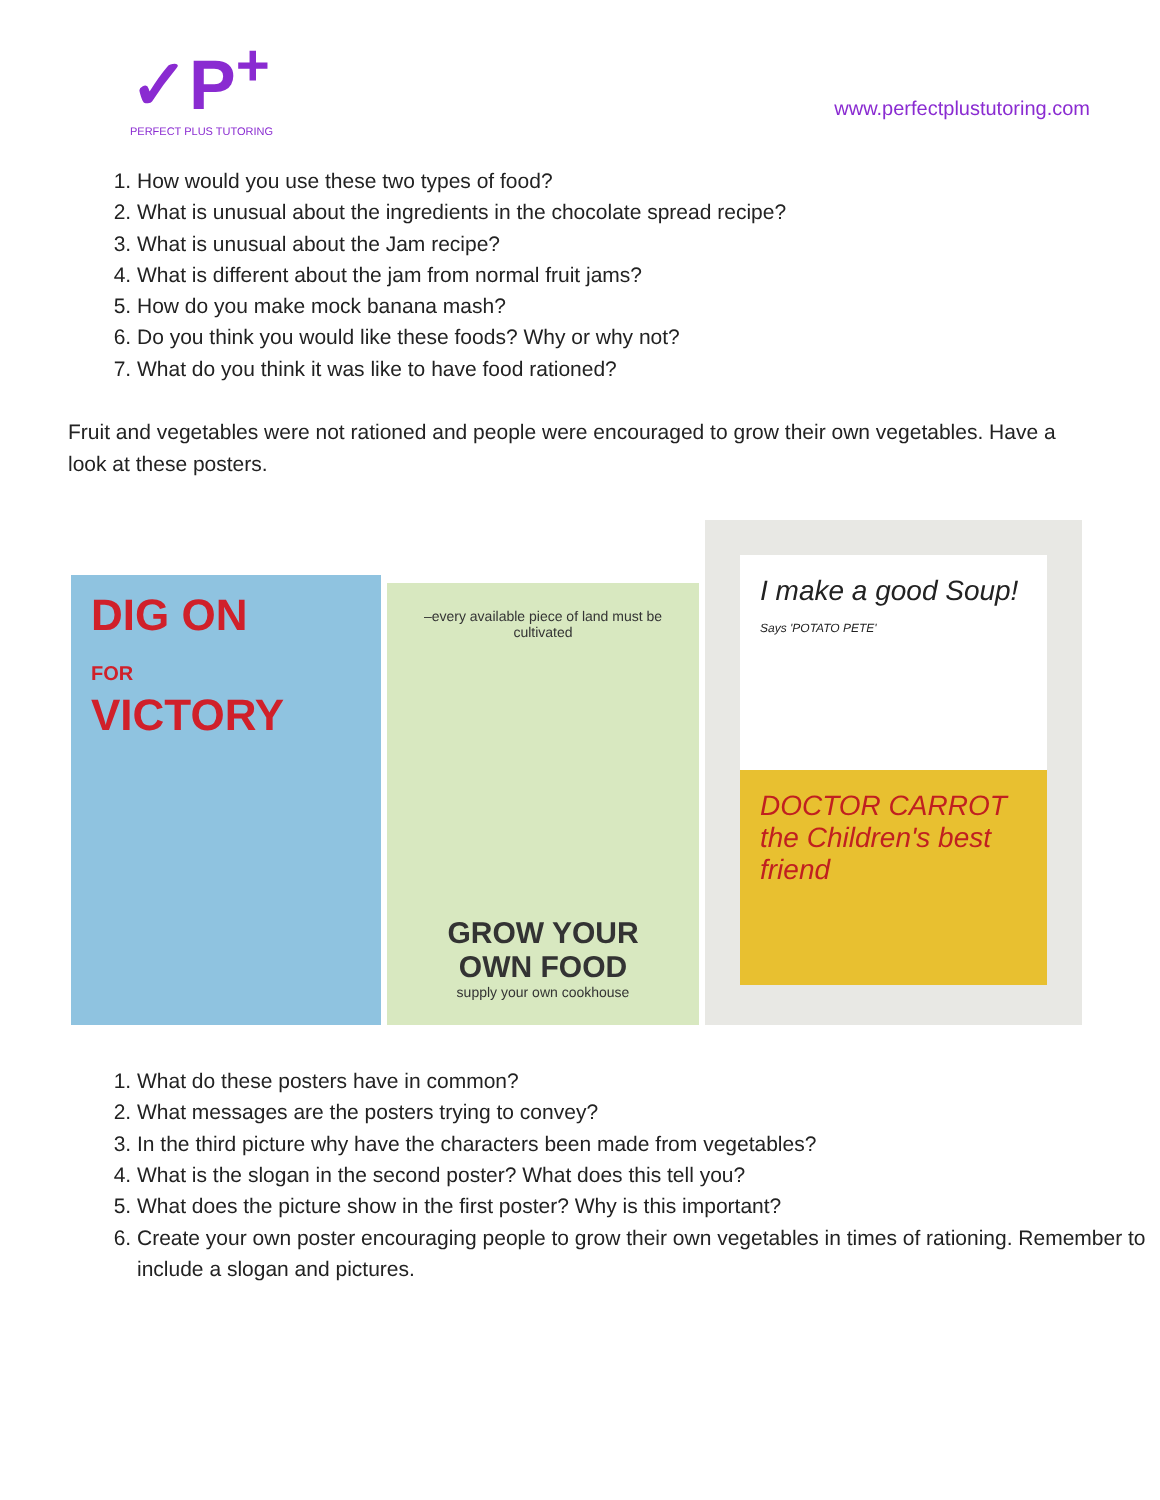✓P<sup>+</sup>
PERFECT PLUS TUTORING
www.perfectplustutoring.com
1. How would you use these two types of food?
2. What is unusual about the ingredients in the chocolate spread recipe?
3. What is unusual about the Jam recipe?
4. What is different about the jam from normal fruit jams?
5. How do you make mock banana mash?
6. Do you think you would like these foods? Why or why not?
7. What do you think it was like to have food rationed?
Fruit and vegetables were not rationed and people were encouraged to grow their own vegetables. Have a look at these posters.
DIG ON
FOR
VICTORY
–every available piece of land must be cultivated
GROW YOUR OWN FOOD
supply your own cookhouse
I make a good Soup!
Says 'POTATO PETE'
DOCTOR CARROT the Children's best friend
1. What do these posters have in common?
2. What messages are the posters trying to convey?
3. In the third picture why have the characters been made from vegetables?
4. What is the slogan in the second poster? What does this tell you?
5. What does the picture show in the first poster? Why is this important?
6. Create your own poster encouraging people to grow their own vegetables in times of rationing. Remember to include a slogan and pictures.